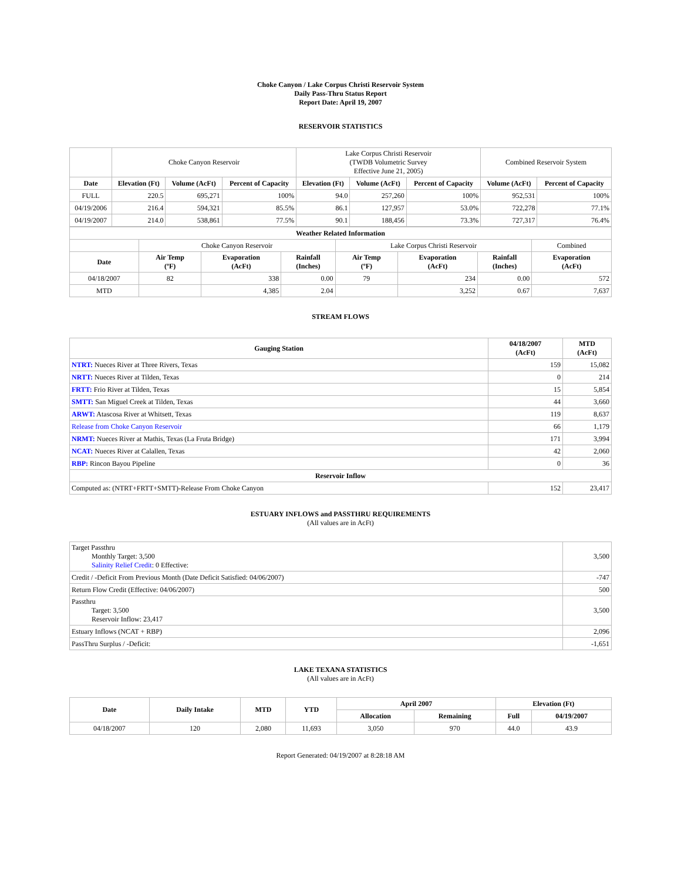Choke Canyon / Lake Corpus Christi Reservoir System
Daily Pass-Thru Status Report
Report Date: April 19, 2007
RESERVOIR STATISTICS
| | Choke Canyon Reservoir | | | Lake Corpus Christi Reservoir (TWDB Volumetric Survey Effective June 21, 2005) | | | Combined Reservoir System | |
| Date | Elevation (Ft) | Volume (AcFt) | Percent of Capacity | Elevation (Ft) | Volume (AcFt) | Percent of Capacity | Volume (AcFt) | Percent of Capacity |
| FULL | 220.5 | 695,271 | 100% | 94.0 | 257,260 | 100% | 952,531 | 100% |
| 04/19/2006 | 216.4 | 594,321 | 85.5% | 86.1 | 127,957 | 53.0% | 722,278 | 77.1% |
| 04/19/2007 | 214.0 | 538,861 | 77.5% | 90.1 | 188,456 | 73.3% | 727,317 | 76.4% |
| Weather Related Information | | | | | | | |
| --- | --- | --- | --- | --- | --- | --- | --- |
| | Choke Canyon Reservoir | | | Lake Corpus Christi Reservoir | | | Combined |
| Date | Air Temp (ºF) | Evaporation (AcFt) | Rainfall (Inches) | Air Temp (ºF) | Evaporation (AcFt) | Rainfall (Inches) | Evaporation (AcFt) |
| 04/18/2007 | 82 | 338 | 0.00 | 79 | 234 | 0.00 | 572 |
| MTD | | 4,385 | 2.04 | | 3,252 | 0.67 | 7,637 |
STREAM FLOWS
| Gauging Station | 04/18/2007 (AcFt) | MTD (AcFt) |
| --- | --- | --- |
| NTRT: Nueces River at Three Rivers, Texas | 159 | 15,082 |
| NRTT: Nueces River at Tilden, Texas | 0 | 214 |
| FRTT: Frio River at Tilden, Texas | 15 | 5,854 |
| SMTT: San Miguel Creek at Tilden, Texas | 44 | 3,660 |
| ARWT: Atascosa River at Whitsett, Texas | 119 | 8,637 |
| Release from Choke Canyon Reservoir | 66 | 1,179 |
| NRMT: Nueces River at Mathis, Texas (La Fruta Bridge) | 171 | 3,994 |
| NCAT: Nueces River at Calallen, Texas | 42 | 2,060 |
| RBP: Rincon Bayou Pipeline | 0 | 36 |
| Reservoir Inflow | | |
| Computed as: (NTRT+FRTT+SMTT)-Release From Choke Canyon | 152 | 23,417 |
ESTUARY INFLOWS and PASSTHRU REQUIREMENTS
(All values are in AcFt)
| Target Passthru Monthly Target: 3,500 Salinity Relief Credit : 0 Effective: | 3,500 |
| Credit / -Deficit From Previous Month (Date Deficit Satisfied: 04/06/2007) | -747 |
| Return Flow Credit (Effective: 04/06/2007) | 500 |
| Passthru Target: 3,500 Reservoir Inflow: 23,417 | 3,500 |
| Estuary Inflows (NCAT + RBP) | 2,096 |
| PassThru Surplus / -Deficit: | -1,651 |
LAKE TEXANA STATISTICS
(All values are in AcFt)
| Date | Daily Intake | MTD | YTD | April 2007 | | Elevation (Ft) | |
| --- | --- | --- | --- | --- | --- | --- | --- |
| | | | | Allocation | Remaining | Full | 04/19/2007 |
| 04/18/2007 | 120 | 2,080 | 11,693 | 3,050 | 970 | 44.0 | 43.9 |
Report Generated: 04/19/2007 at 8:28:18 AM